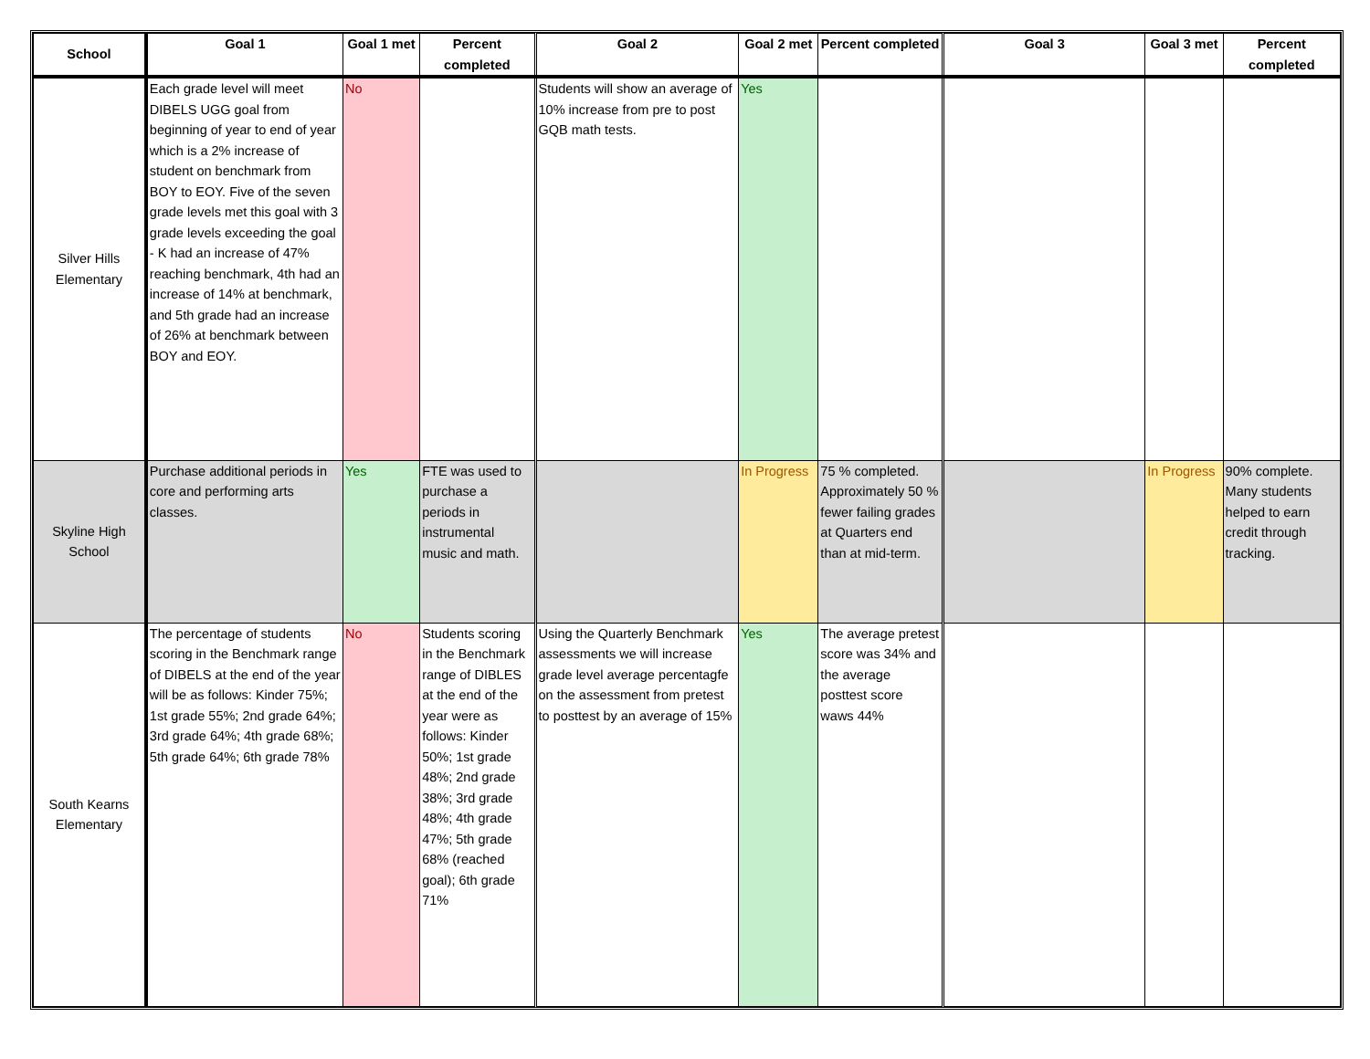| School | Goal 1 | Goal 1 met | Percent completed | Goal 2 | Goal 2 met | Percent completed | Goal 3 | Goal 3 met | Percent completed |
| --- | --- | --- | --- | --- | --- | --- | --- | --- | --- |
| Silver Hills Elementary | Each grade level will meet DIBELS UGG goal from beginning of year to end of year which is a 2% increase of student on benchmark from BOY to EOY. Five of the seven grade levels met this goal with 3 grade levels exceeding the goal - K had an increase of 47% reaching benchmark, 4th had an increase of 14% at benchmark, and 5th grade had an increase of 26% at benchmark between BOY and EOY. | No | | Students will show an average of 10% increase from pre to post GQB math tests. | Yes | | | | |
| Skyline High School | Purchase additional periods in core and performing arts classes. | Yes | FTE was used to purchase a periods in instrumental music and math. | | In Progress | 75 % completed. Approximately 50 % fewer failing grades at Quarters end than at mid-term. | | In Progress | 90% complete. Many students helped to earn credit through tracking. |
| South Kearns Elementary | The percentage of students scoring in the Benchmark range of DIBELS at the end of the year will be as follows: Kinder 75%; 1st grade 55%; 2nd grade 64%; 3rd grade 64%; 4th grade 68%; 5th grade 64%; 6th grade 78% | No | Students scoring in the Benchmark range of DIBLES at the end of the year were as follows: Kinder 50%; 1st grade 48%; 2nd grade 38%; 3rd grade 48%; 4th grade 47%; 5th grade 68% (reached goal); 6th grade 71% | Using the Quarterly Benchmark assessments we will increase grade level average percentagfe on the assessment from pretest to posttest by an average of 15% | Yes | The average pretest score was 34% and the average posttest score waws 44% | | | |